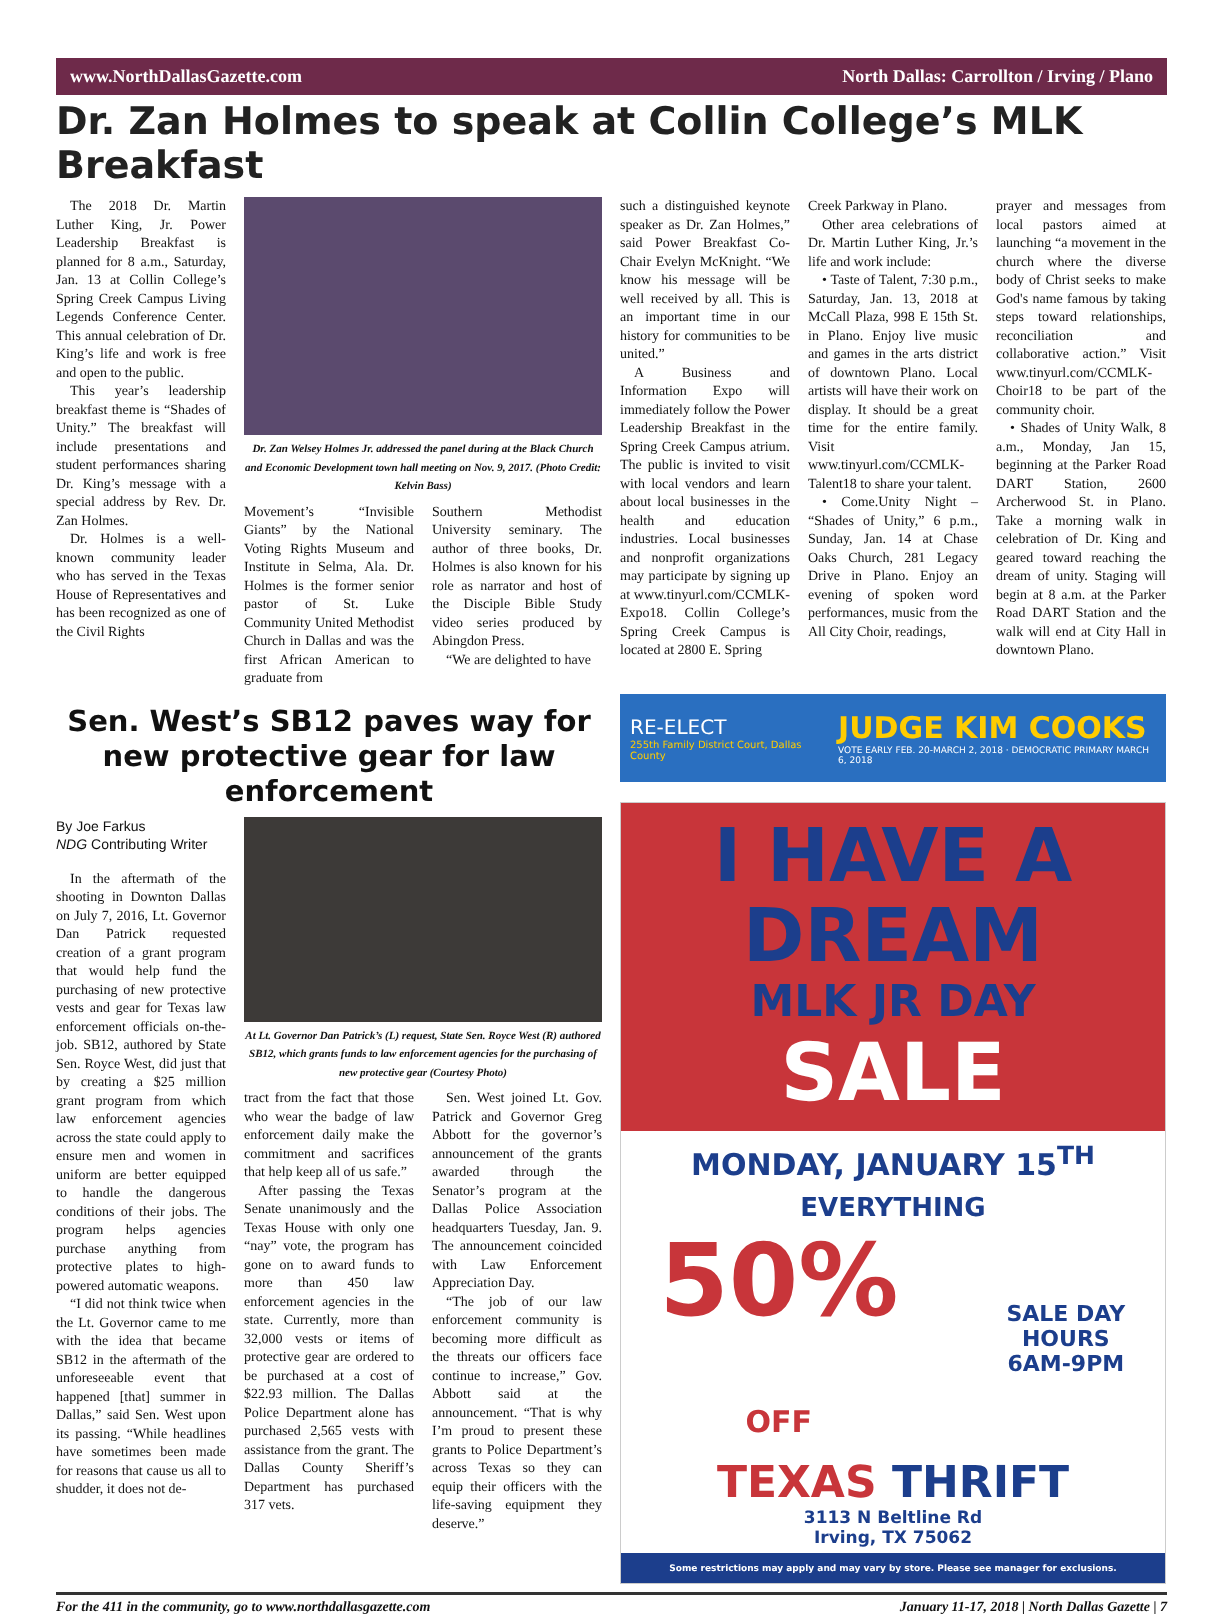www.NorthDallasGazette.com North Dallas: Carrollton / Irving / Plano
Dr. Zan Holmes to speak at Collin College’s MLK Breakfast
The 2018 Dr. Martin Luther King, Jr. Power Leadership Breakfast is planned for 8 a.m., Saturday, Jan. 13 at Collin College’s Spring Creek Campus Living Legends Conference Center. This annual celebration of Dr. King’s life and work is free and open to the public.
This year’s leadership breakfast theme is “Shades of Unity.” The breakfast will include presentations and student performances sharing Dr. King’s message with a special address by Rev. Dr. Zan Holmes.
Dr. Holmes is a well-known community leader who has served in the Texas House of Representatives and has been recognized as one of the Civil Rights
Dr. Zan Welsey Holmes Jr. addressed the panel during at the Black Church and Economic Development town hall meeting on Nov. 9, 2017. (Photo Credit: Kelvin Bass)
Movement’s “Invisible Giants” by the National Voting Rights Museum and Institute in Selma, Ala. Dr. Holmes is the former senior pastor of St. Luke Community United Methodist Church in Dallas and was the first African American to graduate from
Southern Methodist University seminary. The author of three books, Dr. Holmes is also known for his role as narrator and host of the Disciple Bible Study video series produced by Abingdon Press.
“We are delighted to have
such a distinguished keynote speaker as Dr. Zan Holmes,” said Power Breakfast Co-Chair Evelyn McKnight. “We know his message will be well received by all. This is an important time in our history for communities to be united.”
A Business and Information Expo will immediately follow the Power Leadership Breakfast in the Spring Creek Campus atrium. The public is invited to visit with local vendors and learn about local businesses in the health and education industries. Local businesses and nonprofit organizations may participate by signing up at www.tinyurl.com/CCMLK-Expo18. Collin College’s Spring Creek Campus is located at 2800 E. Spring
Creek Parkway in Plano.
Other area celebrations of Dr. Martin Luther King, Jr.’s life and work include:
• Taste of Talent, 7:30 p.m., Saturday, Jan. 13, 2018 at McCall Plaza, 998 E 15th St. in Plano. Enjoy live music and games in the arts district of downtown Plano. Local artists will have their work on display. It should be a great time for the entire family. Visit www.tinyurl.com/CCMLK-Talent18 to share your talent.
• Come.Unity Night – “Shades of Unity,” 6 p.m., Sunday, Jan. 14 at Chase Oaks Church, 281 Legacy Drive in Plano. Enjoy an evening of spoken word performances, music from the All City Choir, readings,
prayer and messages from local pastors aimed at launching “a movement in the church where the diverse body of Christ seeks to make God's name famous by taking steps toward relationships, reconciliation and collaborative action.” Visit www.tinyurl.com/CCMLK-Choir18 to be part of the community choir.
• Shades of Unity Walk, 8 a.m., Monday, Jan 15, beginning at the Parker Road DART Station, 2600 Archerwood St. in Plano. Take a morning walk in celebration of Dr. King and geared toward reaching the dream of unity. Staging will begin at 8 a.m. at the Parker Road DART Station and the walk will end at City Hall in downtown Plano.
Sen. West’s SB12 paves way for new protective gear for law enforcement
By Joe Farkus
NDG Contributing Writer
In the aftermath of the shooting in Downton Dallas on July 7, 2016, Lt. Governor Dan Patrick requested creation of a grant program that would help fund the purchasing of new protective vests and gear for Texas law enforcement officials on-the-job. SB12, authored by State Sen. Royce West, did just that by creating a $25 million grant program from which law enforcement agencies across the state could apply to ensure men and women in uniform are better equipped to handle the dangerous conditions of their jobs. The program helps agencies purchase anything from protective plates to high-powered automatic weapons.
“I did not think twice when the Lt. Governor came to me with the idea that became SB12 in the aftermath of the unforeseeable event that happened [that] summer in Dallas,” said Sen. West upon its passing. “While headlines have sometimes been made for reasons that cause us all to shudder, it does not de-
At Lt. Governor Dan Patrick’s (L) request, State Sen. Royce West (R) authored SB12, which grants funds to law enforcement agencies for the purchasing of new protective gear (Courtesy Photo)
tract from the fact that those who wear the badge of law enforcement daily make the commitment and sacrifices that help keep all of us safe.”
After passing the Texas Senate unanimously and the Texas House with only one “nay” vote, the program has gone on to award funds to more than 450 law enforcement agencies in the state. Currently, more than 32,000 vests or items of protective gear are ordered to be purchased at a cost of $22.93 million. The Dallas Police Department alone has purchased 2,565 vests with assistance from the grant. The Dallas County Sheriff’s Department has purchased 317 vets.
Sen. West joined Lt. Gov. Patrick and Governor Greg Abbott for the governor’s announcement of the grants awarded through the Senator’s program at the Dallas Police Association headquarters Tuesday, Jan. 9. The announcement coincided with Law Enforcement Appreciation Day.
“The job of our law enforcement community is becoming more difficult as the threats our officers face continue to increase,” Gov. Abbott said at the announcement. “That is why I’m proud to present these grants to Police Department’s across Texas so they can equip their officers with the life-saving equipment they deserve.”
RE-ELECT
255th Family District Court, Dallas County
JUDGE KIM COOKS
VOTE EARLY FEB. 20-MARCH 2, 2018 · DEMOCRATIC PRIMARY MARCH 6, 2018
I HAVE A
DREAM
MLK JR DAY
SALE
MONDAY, JANUARY 15<sup>TH</sup>
EVERYTHING
50% OFF
SALE DAY HOURS
6AM-9PM
TEXAS THRIFT
3113 N Beltline Rd
Irving, TX 75062
Some restrictions may apply and may vary by store. Please see manager for exclusions.
For the 411 in the community, go to www.northdallasgazette.com January 11-17, 2018 | North Dallas Gazette | 7